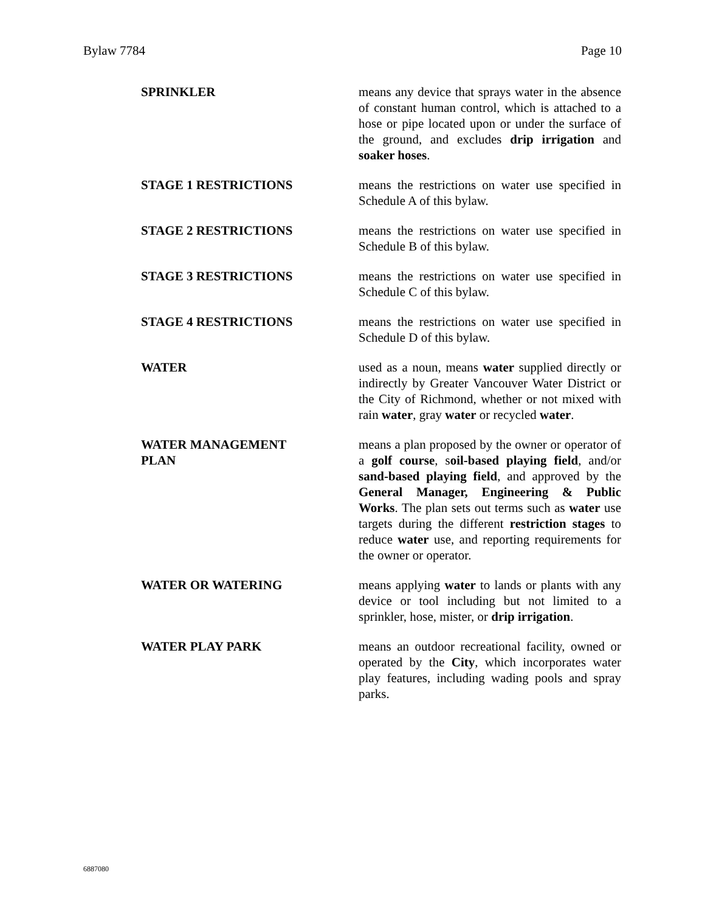Bylaw 7784 Page 10
SPRINKLER means any device that sprays water in the absence of constant human control, which is attached to a hose or pipe located upon or under the surface of the ground, and excludes drip irrigation and soaker hoses.
STAGE 1 RESTRICTIONS means the restrictions on water use specified in Schedule A of this bylaw.
STAGE 2 RESTRICTIONS means the restrictions on water use specified in Schedule B of this bylaw.
STAGE 3 RESTRICTIONS means the restrictions on water use specified in Schedule C of this bylaw.
STAGE 4 RESTRICTIONS means the restrictions on water use specified in Schedule D of this bylaw.
WATER used as a noun, means water supplied directly or indirectly by Greater Vancouver Water District or the City of Richmond, whether or not mixed with rain water, gray water or recycled water.
WATER MANAGEMENT
PLAN
means a plan proposed by the owner or operator of a golf course, soil-based playing field, and/or sand-based playing field, and approved by the General Manager, Engineering & Public Works. The plan sets out terms such as water use targets during the different restriction stages to reduce water use, and reporting requirements for the owner or operator.
WATER OR WATERING means applying water to lands or plants with any device or tool including but not limited to a sprinkler, hose, mister, or drip irrigation.
WATER PLAY PARK means an outdoor recreational facility, owned or operated by the City, which incorporates water play features, including wading pools and spray parks.
6887080